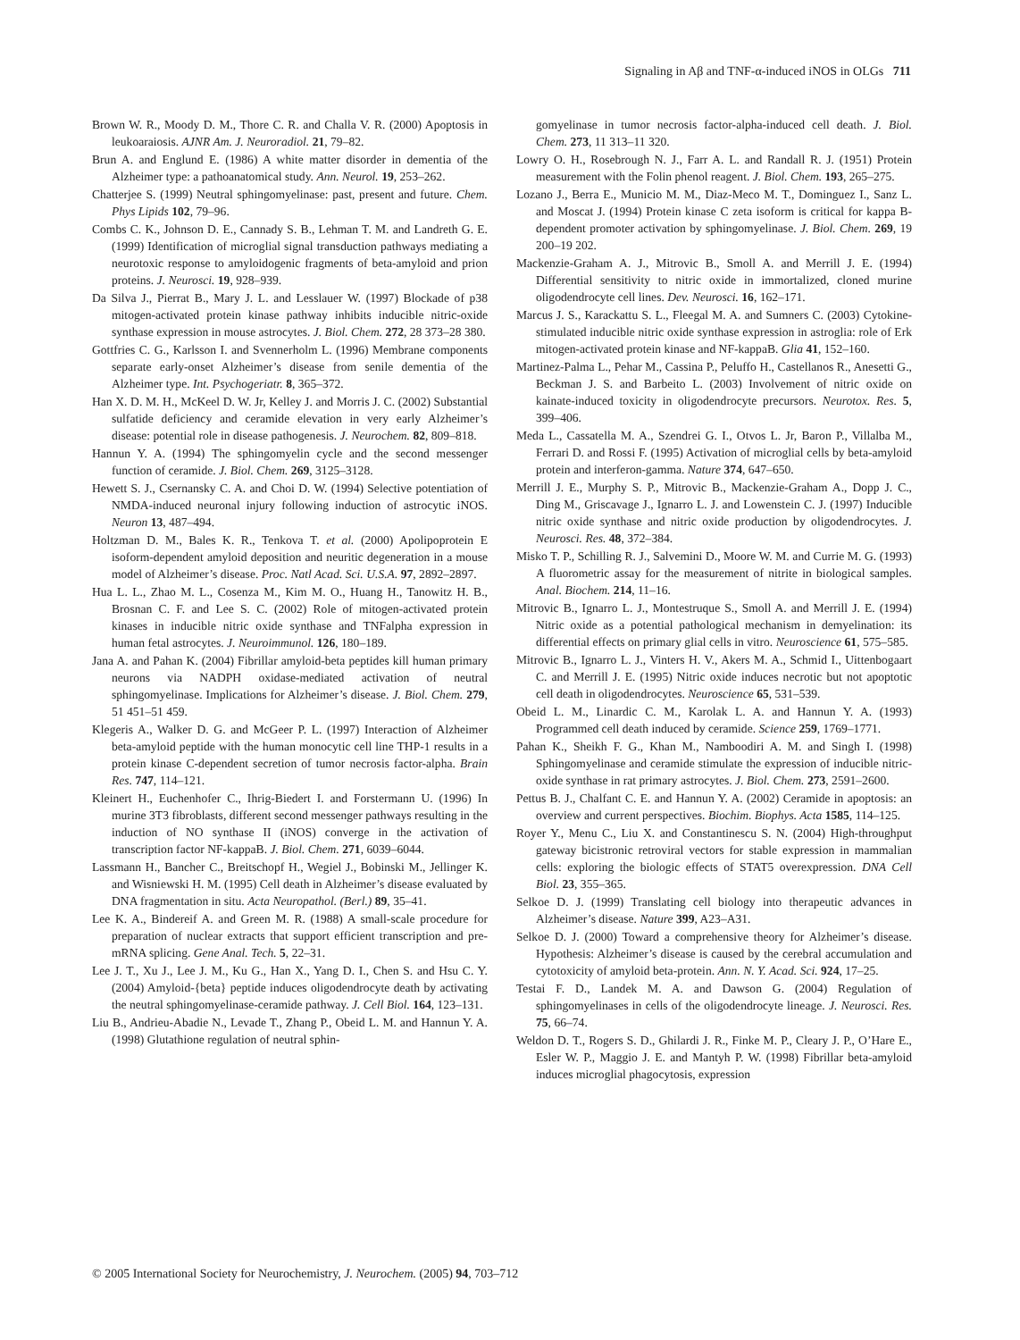Signaling in Aβ and TNF-α-induced iNOS in OLGs 711
Brown W. R., Moody D. M., Thore C. R. and Challa V. R. (2000) Apoptosis in leukoaraiosis. AJNR Am. J. Neuroradiol. 21, 79–82.
Brun A. and Englund E. (1986) A white matter disorder in dementia of the Alzheimer type: a pathoanatomical study. Ann. Neurol. 19, 253–262.
Chatterjee S. (1999) Neutral sphingomyelinase: past, present and future. Chem. Phys Lipids 102, 79–96.
Combs C. K., Johnson D. E., Cannady S. B., Lehman T. M. and Landreth G. E. (1999) Identification of microglial signal transduction pathways mediating a neurotoxic response to amyloidogenic fragments of beta-amyloid and prion proteins. J. Neurosci. 19, 928–939.
Da Silva J., Pierrat B., Mary J. L. and Lesslauer W. (1997) Blockade of p38 mitogen-activated protein kinase pathway inhibits inducible nitric-oxide synthase expression in mouse astrocytes. J. Biol. Chem. 272, 28 373–28 380.
Gottfries C. G., Karlsson I. and Svennerholm L. (1996) Membrane components separate early-onset Alzheimer’s disease from senile dementia of the Alzheimer type. Int. Psychogeriatr. 8, 365–372.
Han X. D. M. H., McKeel D. W. Jr, Kelley J. and Morris J. C. (2002) Substantial sulfatide deficiency and ceramide elevation in very early Alzheimer’s disease: potential role in disease pathogenesis. J. Neurochem. 82, 809–818.
Hannun Y. A. (1994) The sphingomyelin cycle and the second messenger function of ceramide. J. Biol. Chem. 269, 3125–3128.
Hewett S. J., Csernansky C. A. and Choi D. W. (1994) Selective potentiation of NMDA-induced neuronal injury following induction of astrocytic iNOS. Neuron 13, 487–494.
Holtzman D. M., Bales K. R., Tenkova T. et al. (2000) Apolipoprotein E isoform-dependent amyloid deposition and neuritic degeneration in a mouse model of Alzheimer’s disease. Proc. Natl Acad. Sci. U.S.A. 97, 2892–2897.
Hua L. L., Zhao M. L., Cosenza M., Kim M. O., Huang H., Tanowitz H. B., Brosnan C. F. and Lee S. C. (2002) Role of mitogen-activated protein kinases in inducible nitric oxide synthase and TNFalpha expression in human fetal astrocytes. J. Neuroimmunol. 126, 180–189.
Jana A. and Pahan K. (2004) Fibrillar amyloid-beta peptides kill human primary neurons via NADPH oxidase-mediated activation of neutral sphingomyelinase. Implications for Alzheimer’s disease. J. Biol. Chem. 279, 51 451–51 459.
Klegeris A., Walker D. G. and McGeer P. L. (1997) Interaction of Alzheimer beta-amyloid peptide with the human monocytic cell line THP-1 results in a protein kinase C-dependent secretion of tumor necrosis factor-alpha. Brain Res. 747, 114–121.
Kleinert H., Euchenhofer C., Ihrig-Biedert I. and Forstermann U. (1996) In murine 3T3 fibroblasts, different second messenger pathways resulting in the induction of NO synthase II (iNOS) converge in the activation of transcription factor NF-kappaB. J. Biol. Chem. 271, 6039–6044.
Lassmann H., Bancher C., Breitschopf H., Wegiel J., Bobinski M., Jellinger K. and Wisniewski H. M. (1995) Cell death in Alzheimer’s disease evaluated by DNA fragmentation in situ. Acta Neuropathol. (Berl.) 89, 35–41.
Lee K. A., Bindereif A. and Green M. R. (1988) A small-scale procedure for preparation of nuclear extracts that support efficient transcription and pre-mRNA splicing. Gene Anal. Tech. 5, 22–31.
Lee J. T., Xu J., Lee J. M., Ku G., Han X., Yang D. I., Chen S. and Hsu C. Y. (2004) Amyloid-{beta} peptide induces oligodendrocyte death by activating the neutral sphingomyelinase-ceramide pathway. J. Cell Biol. 164, 123–131.
Liu B., Andrieu-Abadie N., Levade T., Zhang P., Obeid L. M. and Hannun Y. A. (1998) Glutathione regulation of neutral sphin-
gomyelinase in tumor necrosis factor-alpha-induced cell death. J. Biol. Chem. 273, 11 313–11 320.
Lowry O. H., Rosebrough N. J., Farr A. L. and Randall R. J. (1951) Protein measurement with the Folin phenol reagent. J. Biol. Chem. 193, 265–275.
Lozano J., Berra E., Municio M. M., Diaz-Meco M. T., Dominguez I., Sanz L. and Moscat J. (1994) Protein kinase C zeta isoform is critical for kappa B-dependent promoter activation by sphingomyelinase. J. Biol. Chem. 269, 19 200–19 202.
Mackenzie-Graham A. J., Mitrovic B., Smoll A. and Merrill J. E. (1994) Differential sensitivity to nitric oxide in immortalized, cloned murine oligodendrocyte cell lines. Dev. Neurosci. 16, 162–171.
Marcus J. S., Karackattu S. L., Fleegal M. A. and Sumners C. (2003) Cytokine-stimulated inducible nitric oxide synthase expression in astroglia: role of Erk mitogen-activated protein kinase and NF-kappaB. Glia 41, 152–160.
Martinez-Palma L., Pehar M., Cassina P., Peluffo H., Castellanos R., Anesetti G., Beckman J. S. and Barbeito L. (2003) Involvement of nitric oxide on kainate-induced toxicity in oligodendrocyte precursors. Neurotox. Res. 5, 399–406.
Meda L., Cassatella M. A., Szendrei G. I., Otvos L. Jr, Baron P., Villalba M., Ferrari D. and Rossi F. (1995) Activation of microglial cells by beta-amyloid protein and interferon-gamma. Nature 374, 647–650.
Merrill J. E., Murphy S. P., Mitrovic B., Mackenzie-Graham A., Dopp J. C., Ding M., Griscavage J., Ignarro L. J. and Lowenstein C. J. (1997) Inducible nitric oxide synthase and nitric oxide production by oligodendrocytes. J. Neurosci. Res. 48, 372–384.
Misko T. P., Schilling R. J., Salvemini D., Moore W. M. and Currie M. G. (1993) A fluorometric assay for the measurement of nitrite in biological samples. Anal. Biochem. 214, 11–16.
Mitrovic B., Ignarro L. J., Montestruque S., Smoll A. and Merrill J. E. (1994) Nitric oxide as a potential pathological mechanism in demyelination: its differential effects on primary glial cells in vitro. Neuroscience 61, 575–585.
Mitrovic B., Ignarro L. J., Vinters H. V., Akers M. A., Schmid I., Uittenbogaart C. and Merrill J. E. (1995) Nitric oxide induces necrotic but not apoptotic cell death in oligodendrocytes. Neuroscience 65, 531–539.
Obeid L. M., Linardic C. M., Karolak L. A. and Hannun Y. A. (1993) Programmed cell death induced by ceramide. Science 259, 1769–1771.
Pahan K., Sheikh F. G., Khan M., Namboodiri A. M. and Singh I. (1998) Sphingomyelinase and ceramide stimulate the expression of inducible nitric-oxide synthase in rat primary astrocytes. J. Biol. Chem. 273, 2591–2600.
Pettus B. J., Chalfant C. E. and Hannun Y. A. (2002) Ceramide in apoptosis: an overview and current perspectives. Biochim. Biophys. Acta 1585, 114–125.
Royer Y., Menu C., Liu X. and Constantinescu S. N. (2004) High-throughput gateway bicistronic retroviral vectors for stable expression in mammalian cells: exploring the biologic effects of STAT5 overexpression. DNA Cell Biol. 23, 355–365.
Selkoe D. J. (1999) Translating cell biology into therapeutic advances in Alzheimer’s disease. Nature 399, A23–A31.
Selkoe D. J. (2000) Toward a comprehensive theory for Alzheimer’s disease. Hypothesis: Alzheimer’s disease is caused by the cerebral accumulation and cytotoxicity of amyloid beta-protein. Ann. N. Y. Acad. Sci. 924, 17–25.
Testai F. D., Landek M. A. and Dawson G. (2004) Regulation of sphingomyelinases in cells of the oligodendrocyte lineage. J. Neurosci. Res. 75, 66–74.
Weldon D. T., Rogers S. D., Ghilardi J. R., Finke M. P., Cleary J. P., O’Hare E., Esler W. P., Maggio J. E. and Mantyh P. W. (1998) Fibrillar beta-amyloid induces microglial phagocytosis, expression
© 2005 International Society for Neurochemistry, J. Neurochem. (2005) 94, 703–712